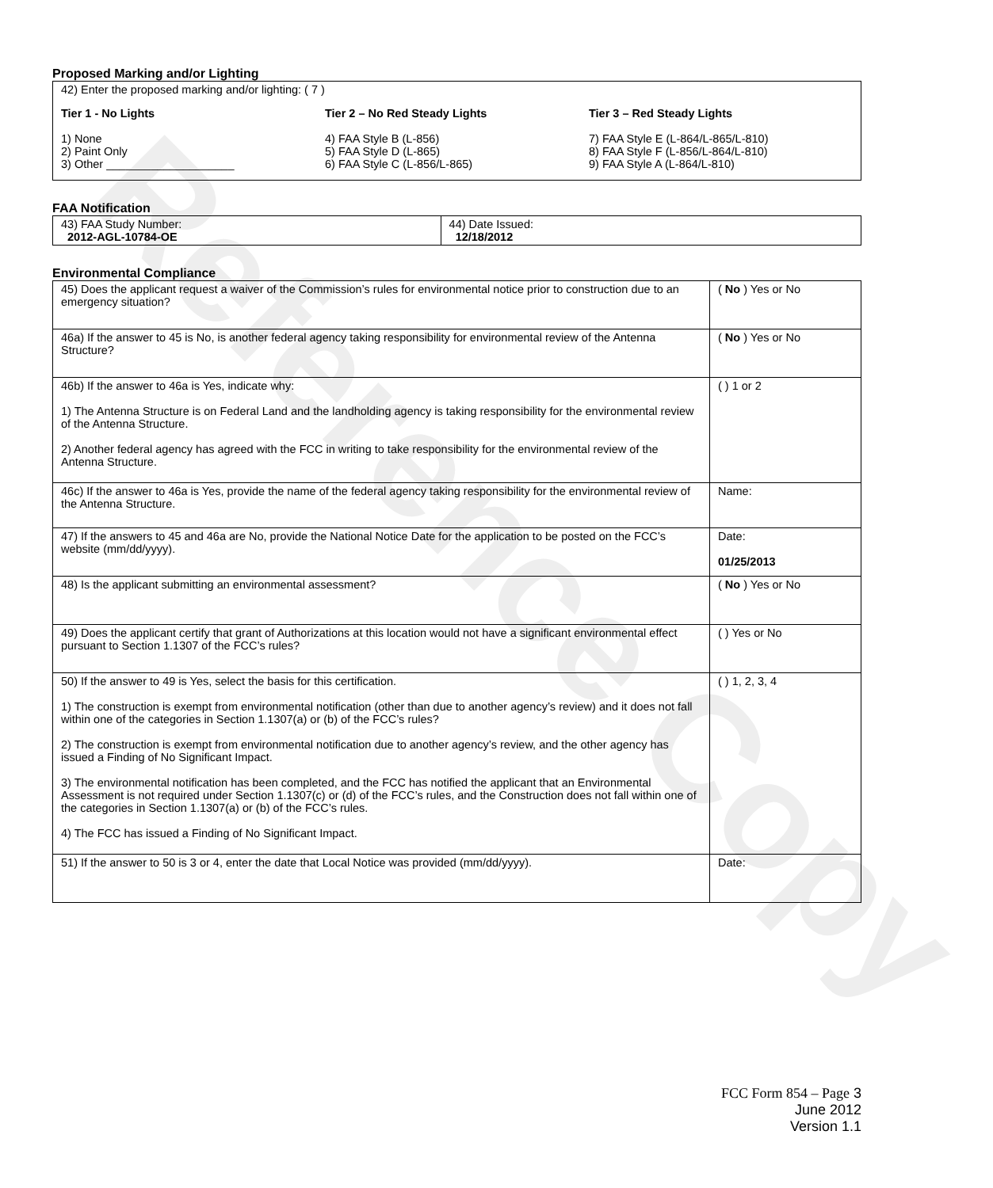Reference Copy
Proposed Marking and/or Lighting
42) Enter the proposed marking and/or lighting: ( 7 )
Tier 1 - No Lights
1) None
2) Paint Only
3) Other ____________________
Tier 2 – No Red Steady Lights
4) FAA Style B (L-856)
5) FAA Style D (L-865)
6) FAA Style C (L-856/L-865)
Tier 3 – Red Steady Lights
7) FAA Style E (L-864/L-865/L-810)
8) FAA Style F (L-856/L-864/L-810)
9) FAA Style A (L-864/L-810)
FAA Notification
| 43) FAA Study Number: 2012-AGL-10784-OE | 44) Date Issued: 12/18/2012 |
Environmental Compliance
| 45) Does the applicant request a waiver of the Commission’s rules for environmental notice prior to construction due to an emergency situation? | ( No ) Yes or No |
| 46a) If the answer to 45 is No, is another federal agency taking responsibility for environmental review of the Antenna Structure? | ( No ) Yes or No |
| 46b) If the answer to 46a is Yes, indicate why: 1) The Antenna Structure is on Federal Land and the landholding agency is taking responsibility for the environmental review of the Antenna Structure. 2) Another federal agency has agreed with the FCC in writing to take responsibility for the environmental review of the Antenna Structure. | ( ) 1 or 2 |
| 46c) If the answer to 46a is Yes, provide the name of the federal agency taking responsibility for the environmental review of the Antenna Structure. | Name: |
| 47) If the answers to 45 and 46a are No, provide the National Notice Date for the application to be posted on the FCC’s website (mm/dd/yyyy). | Date: 01/25/2013 |
| 48) Is the applicant submitting an environmental assessment? | ( No ) Yes or No |
| 49) Does the applicant certify that grant of Authorizations at this location would not have a significant environmental effect pursuant to Section 1.1307 of the FCC’s rules? | ( ) Yes or No |
| 50) If the answer to 49 is Yes, select the basis for this certification. 1) The construction is exempt from environmental notification (other than due to another agency’s review) and it does not fall within one of the categories in Section 1.1307(a) or (b) of the FCC’s rules? 2) The construction is exempt from environmental notification due to another agency’s review, and the other agency has issued a Finding of No Significant Impact. 3) The environmental notification has been completed, and the FCC has notified the applicant that an Environmental Assessment is not required under Section 1.1307(c) or (d) of the FCC’s rules, and the Construction does not fall within one of the categories in Section 1.1307(a) or (b) of the FCC’s rules. 4) The FCC has issued a Finding of No Significant Impact. | ( ) 1, 2, 3, 4 |
| 51) If the answer to 50 is 3 or 4, enter the date that Local Notice was provided (mm/dd/yyyy). | Date: |
FCC Form 854 – Page 3
June 2012
Version 1.1